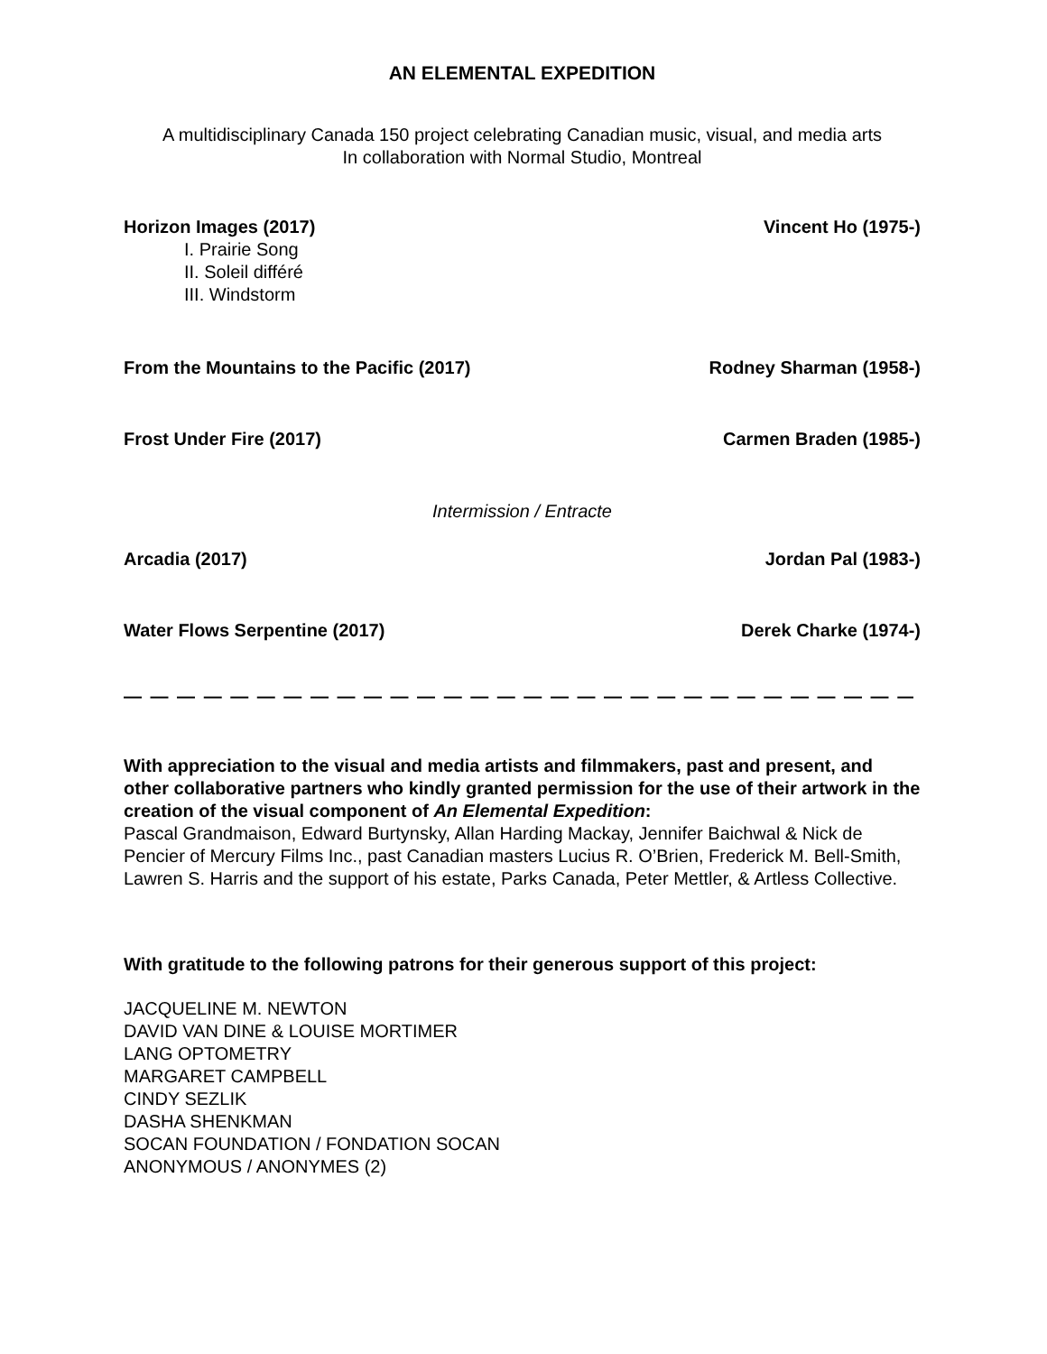AN ELEMENTAL EXPEDITION
A multidisciplinary Canada 150 project celebrating Canadian music, visual, and media arts
In collaboration with Normal Studio, Montreal
Horizon Images (2017) Vincent Ho (1975-)
I. Prairie Song
II. Soleil différé
III. Windstorm
From the Mountains to the Pacific (2017) Rodney Sharman (1958-)
Frost Under Fire (2017) Carmen Braden (1985-)
Intermission / Entracte
Arcadia (2017) Jordan Pal (1983-)
Water Flows Serpentine (2017) Derek Charke (1974-)
— — — — — — — — — — — — — — — — — — — — — — — — — — — — — — — — — — — — — — — — — — — — — — —
With appreciation to the visual and media artists and filmmakers, past and present, and other collaborative partners who kindly granted permission for the use of their artwork in the creation of the visual component of An Elemental Expedition:
Pascal Grandmaison, Edward Burtynsky, Allan Harding Mackay, Jennifer Baichwal & Nick de Pencier of Mercury Films Inc., past Canadian masters Lucius R. O’Brien, Frederick M. Bell-Smith, Lawren S. Harris and the support of his estate, Parks Canada, Peter Mettler, & Artless Collective.
With gratitude to the following patrons for their generous support of this project:
JACQUELINE M. NEWTON
DAVID VAN DINE & LOUISE MORTIMER
LANG OPTOMETRY
MARGARET CAMPBELL
CINDY SEZLIK
DASHA SHENKMAN
SOCAN FOUNDATION / FONDATION SOCAN
ANONYMOUS / ANONYMES (2)